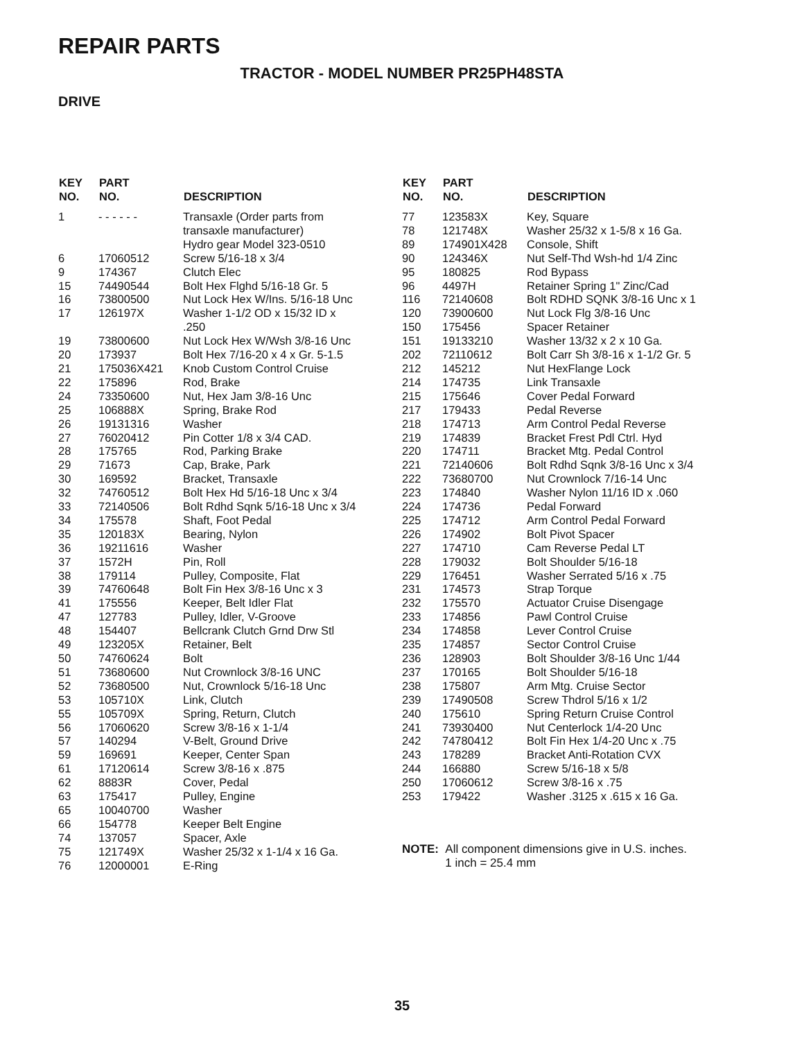REPAIR PARTS
TRACTOR - MODEL NUMBER PR25PH48STA
DRIVE
| KEY NO. | PART NO. | DESCRIPTION |
| --- | --- | --- |
| 1 | - - - - - - | Transaxle (Order parts from transaxle manufacturer) Hydro gear Model 323-0510 |
| 6 | 17060512 | Screw 5/16-18 x 3/4 |
| 9 | 174367 | Clutch Elec |
| 15 | 74490544 | Bolt Hex Flghd 5/16-18 Gr. 5 |
| 16 | 73800500 | Nut Lock Hex W/Ins. 5/16-18 Unc |
| 17 | 126197X | Washer 1-1/2 OD x 15/32 ID x .250 |
| 19 | 73800600 | Nut Lock Hex W/Wsh 3/8-16 Unc |
| 20 | 173937 | Bolt Hex 7/16-20 x 4 x Gr. 5-1.5 |
| 21 | 175036X421 | Knob Custom Control Cruise |
| 22 | 175896 | Rod, Brake |
| 24 | 73350600 | Nut, Hex Jam 3/8-16 Unc |
| 25 | 106888X | Spring, Brake Rod |
| 26 | 19131316 | Washer |
| 27 | 76020412 | Pin Cotter 1/8 x 3/4 CAD. |
| 28 | 175765 | Rod, Parking Brake |
| 29 | 71673 | Cap, Brake, Park |
| 30 | 169592 | Bracket, Transaxle |
| 32 | 74760512 | Bolt Hex Hd 5/16-18 Unc x 3/4 |
| 33 | 72140506 | Bolt Rdhd Sqnk 5/16-18 Unc x 3/4 |
| 34 | 175578 | Shaft, Foot Pedal |
| 35 | 120183X | Bearing, Nylon |
| 36 | 19211616 | Washer |
| 37 | 1572H | Pin, Roll |
| 38 | 179114 | Pulley, Composite, Flat |
| 39 | 74760648 | Bolt Fin Hex 3/8-16 Unc x 3 |
| 41 | 175556 | Keeper, Belt Idler Flat |
| 47 | 127783 | Pulley, Idler, V-Groove |
| 48 | 154407 | Bellcrank Clutch Grnd Drw Stl |
| 49 | 123205X | Retainer, Belt |
| 50 | 74760624 | Bolt |
| 51 | 73680600 | Nut Crownlock 3/8-16 UNC |
| 52 | 73680500 | Nut, Crownlock 5/16-18 Unc |
| 53 | 105710X | Link, Clutch |
| 55 | 105709X | Spring, Return, Clutch |
| 56 | 17060620 | Screw 3/8-16 x 1-1/4 |
| 57 | 140294 | V-Belt, Ground Drive |
| 59 | 169691 | Keeper, Center Span |
| 61 | 17120614 | Screw 3/8-16 x .875 |
| 62 | 8883R | Cover, Pedal |
| 63 | 175417 | Pulley, Engine |
| 65 | 10040700 | Washer |
| 66 | 154778 | Keeper Belt Engine |
| 74 | 137057 | Spacer, Axle |
| 75 | 121749X | Washer 25/32 x 1-1/4 x 16 Ga. |
| 76 | 12000001 | E-Ring |
| KEY NO. | PART NO. | DESCRIPTION |
| --- | --- | --- |
| 77 | 123583X | Key, Square |
| 78 | 121748X | Washer 25/32 x 1-5/8 x 16 Ga. |
| 89 | 174901X428 | Console, Shift |
| 90 | 124346X | Nut Self-Thd Wsh-hd 1/4 Zinc |
| 95 | 180825 | Rod Bypass |
| 96 | 4497H | Retainer Spring 1" Zinc/Cad |
| 116 | 72140608 | Bolt RDHD SQNK 3/8-16 Unc x 1 |
| 120 | 73900600 | Nut Lock Flg 3/8-16 Unc |
| 150 | 175456 | Spacer Retainer |
| 151 | 19133210 | Washer 13/32 x 2 x 10 Ga. |
| 202 | 72110612 | Bolt Carr Sh 3/8-16 x 1-1/2 Gr. 5 |
| 212 | 145212 | Nut HexFlange Lock |
| 214 | 174735 | Link Transaxle |
| 215 | 175646 | Cover Pedal Forward |
| 217 | 179433 | Pedal Reverse |
| 218 | 174713 | Arm Control Pedal Reverse |
| 219 | 174839 | Bracket Frest Pdl Ctrl. Hyd |
| 220 | 174711 | Bracket Mtg. Pedal Control |
| 221 | 72140606 | Bolt Rdhd Sqnk 3/8-16 Unc x 3/4 |
| 222 | 73680700 | Nut Crownlock 7/16-14 Unc |
| 223 | 174840 | Washer Nylon 11/16 ID x .060 |
| 224 | 174736 | Pedal Forward |
| 225 | 174712 | Arm Control Pedal Forward |
| 226 | 174902 | Bolt Pivot Spacer |
| 227 | 174710 | Cam Reverse Pedal LT |
| 228 | 179032 | Bolt Shoulder 5/16-18 |
| 229 | 176451 | Washer Serrated 5/16 x .75 |
| 231 | 174573 | Strap Torque |
| 232 | 175570 | Actuator Cruise Disengage |
| 233 | 174856 | Pawl Control Cruise |
| 234 | 174858 | Lever Control Cruise |
| 235 | 174857 | Sector Control Cruise |
| 236 | 128903 | Bolt Shoulder 3/8-16 Unc 1/44 |
| 237 | 170165 | Bolt Shoulder 5/16-18 |
| 238 | 175807 | Arm Mtg. Cruise Sector |
| 239 | 17490508 | Screw Thdrol 5/16 x 1/2 |
| 240 | 175610 | Spring Return Cruise Control |
| 241 | 73930400 | Nut Centerlock 1/4-20 Unc |
| 242 | 74780412 | Bolt Fin Hex 1/4-20 Unc x .75 |
| 243 | 178289 | Bracket Anti-Rotation CVX |
| 244 | 166880 | Screw 5/16-18 x 5/8 |
| 250 | 17060612 | Screw 3/8-16 x .75 |
| 253 | 179422 | Washer .3125 x .615 x 16 Ga. |
NOTE: All component dimensions give in U.S. inches.
1 inch = 25.4 mm
35